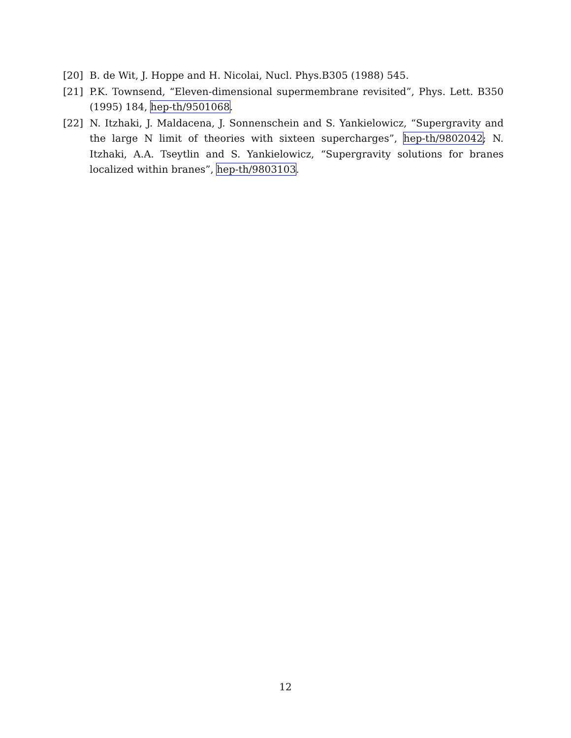[20] B. de Wit, J. Hoppe and H. Nicolai, Nucl. Phys.B305 (1988) 545.
[21] P.K. Townsend, “Eleven-dimensional supermembrane revisited”, Phys. Lett. B350 (1995) 184, hep-th/9501068.
[22] N. Itzhaki, J. Maldacena, J. Sonnenschein and S. Yankielowicz, “Supergravity and the large N limit of theories with sixteen supercharges”, hep-th/9802042; N. Itzhaki, A.A. Tseytlin and S. Yankielowicz, “Supergravity solutions for branes localized within branes”, hep-th/9803103.
12